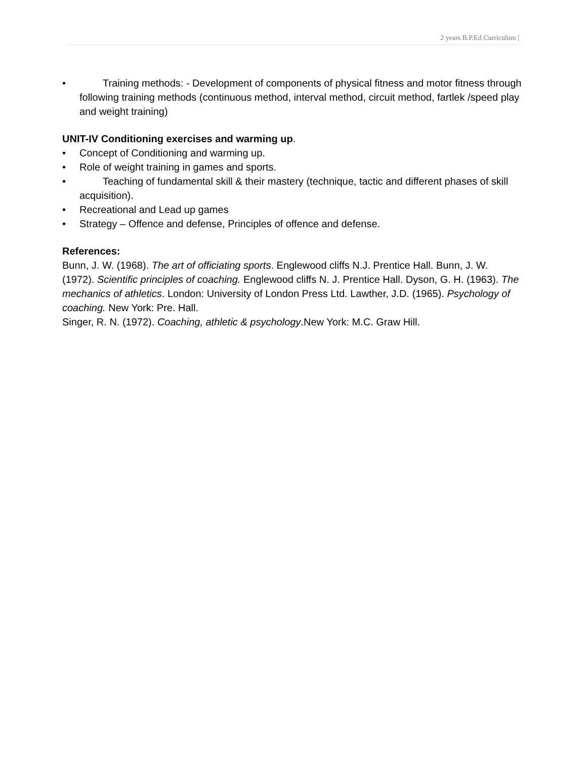2 years B.P.Ed Curriculum |
• Training methods: - Development of components of physical fitness and motor fitness through following training methods (continuous method, interval method, circuit method, fartlek /speed play and weight training)
UNIT-IV Conditioning exercises and warming up.
• Concept of Conditioning and warming up.
• Role of weight training in games and sports.
• Teaching of fundamental skill & their mastery (technique, tactic and different phases of skill acquisition).
• Recreational and Lead up games
• Strategy – Offence and defense, Principles of offence and defense.
References:
Bunn, J. W. (1968). The art of officiating sports. Englewood cliffs N.J. Prentice Hall. Bunn, J. W. (1972). Scientific principles of coaching. Englewood cliffs N. J. Prentice Hall. Dyson, G. H. (1963). The mechanics of athletics. London: University of London Press Ltd. Lawther, J.D. (1965). Psychology of coaching. New York: Pre. Hall.
Singer, R. N. (1972). Coaching, athletic & psychology.New York: M.C. Graw Hill.